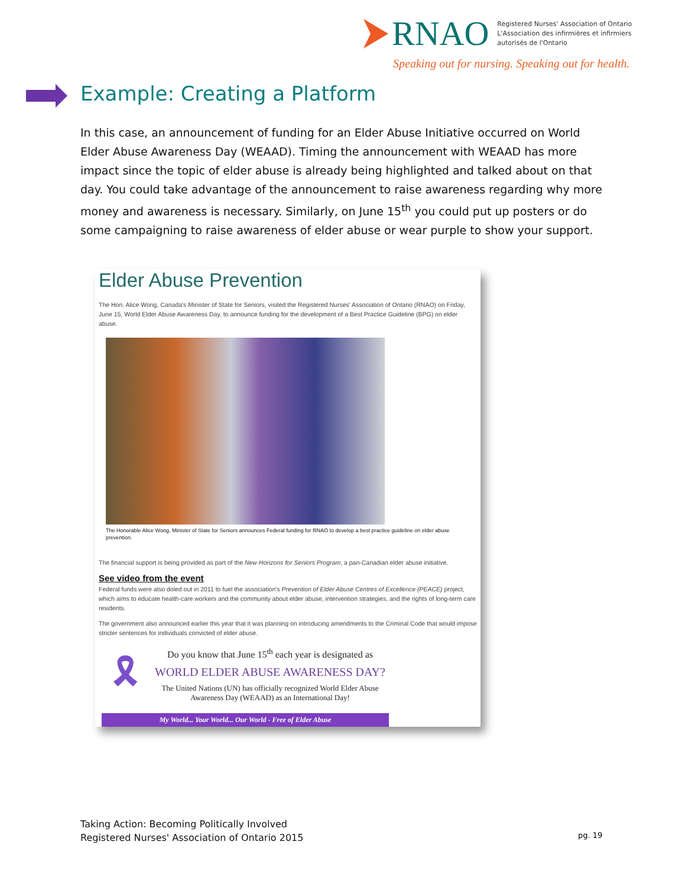RNAO Registered Nurses' Association of Ontario
L'Association des infirmières et infirmiers
autorisés de l'Ontario
Speaking out for nursing. Speaking out for health.
Example: Creating a Platform
In this case, an announcement of funding for an Elder Abuse Initiative occurred on World Elder Abuse Awareness Day (WEAAD). Timing the announcement with WEAAD has more impact since the topic of elder abuse is already being highlighted and talked about on that day. You could take advantage of the announcement to raise awareness regarding why more money and awareness is necessary. Similarly, on June 15<sup>th</sup> you could put up posters or do some campaigning to raise awareness of elder abuse or wear purple to show your support.
Elder Abuse Prevention
The Hon. Alice Wong, Canada's Minister of State for Seniors, visited the Registered Nurses' Association of Ontario (RNAO) on Friday, June 15, World Elder Abuse Awareness Day, to announce funding for the development of a Best Practice Guideline (BPG) on elder abuse.
The Honorable Alice Wong, Minister of State for Seniors announces Federal funding for RNAO to develop a best practice guideline on elder abuse prevention.
The financial support is being provided as part of the New Horizons for Seniors Program, a pan-Canadian elder abuse initiative.
See video from the event
Federal funds were also doled out in 2011 to fuel the association's Prevention of Elder Abuse Centres of Excellence (PEACE) project, which aims to educate health-care workers and the community about elder abuse, intervention strategies, and the rights of long-term care residents.
The government also announced earlier this year that it was planning on introducing amendments to the Criminal Code that would impose stricter sentences for individuals convicted of elder abuse.
🎗
Do you know that June 15<sup>th</sup> each year is designated as
WORLD ELDER ABUSE AWARENESS DAY?
The United Nations (UN) has officially recognized World Elder Abuse Awareness Day (WEAAD) as an International Day!
My World... Your World... Our World - Free of Elder Abuse
Taking Action: Becoming Politically Involved
Registered Nurses' Association of Ontario 2015
pg. 19